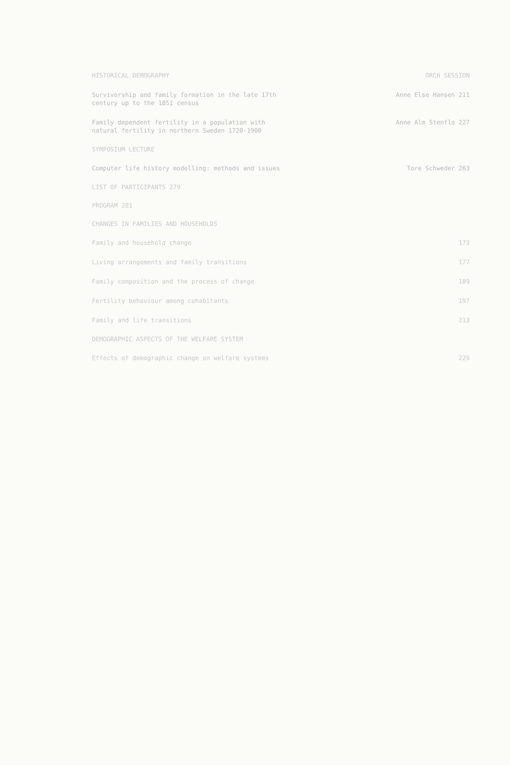HISTORICAL DEMOGRAPHY ORCH SESSION
Survivorship and family formation in the late 17th century up to the 1851 census
Anne Else Hansen 211
Family dependent fertility in a population with natural fertility in northern Sweden 1720-1900
Anne Alm Stenflo 227
SYMPOSIUM LECTURE
Computer life history modelling: methods and issues Tore Schweder 263
LIST OF PARTICIPANTS 279
PROGRAM 281
CHANGES IN FAMILIES AND HOUSEHOLDS
Family and household change 173
Living arrangements and family transitions 177
Family composition and the process of change 189
Fertility behaviour among cohabitants 197
Family and life transitions 213
DEMOGRAPHIC ASPECTS OF THE WELFARE SYSTEM
Effects of demographic change on welfare systems 229